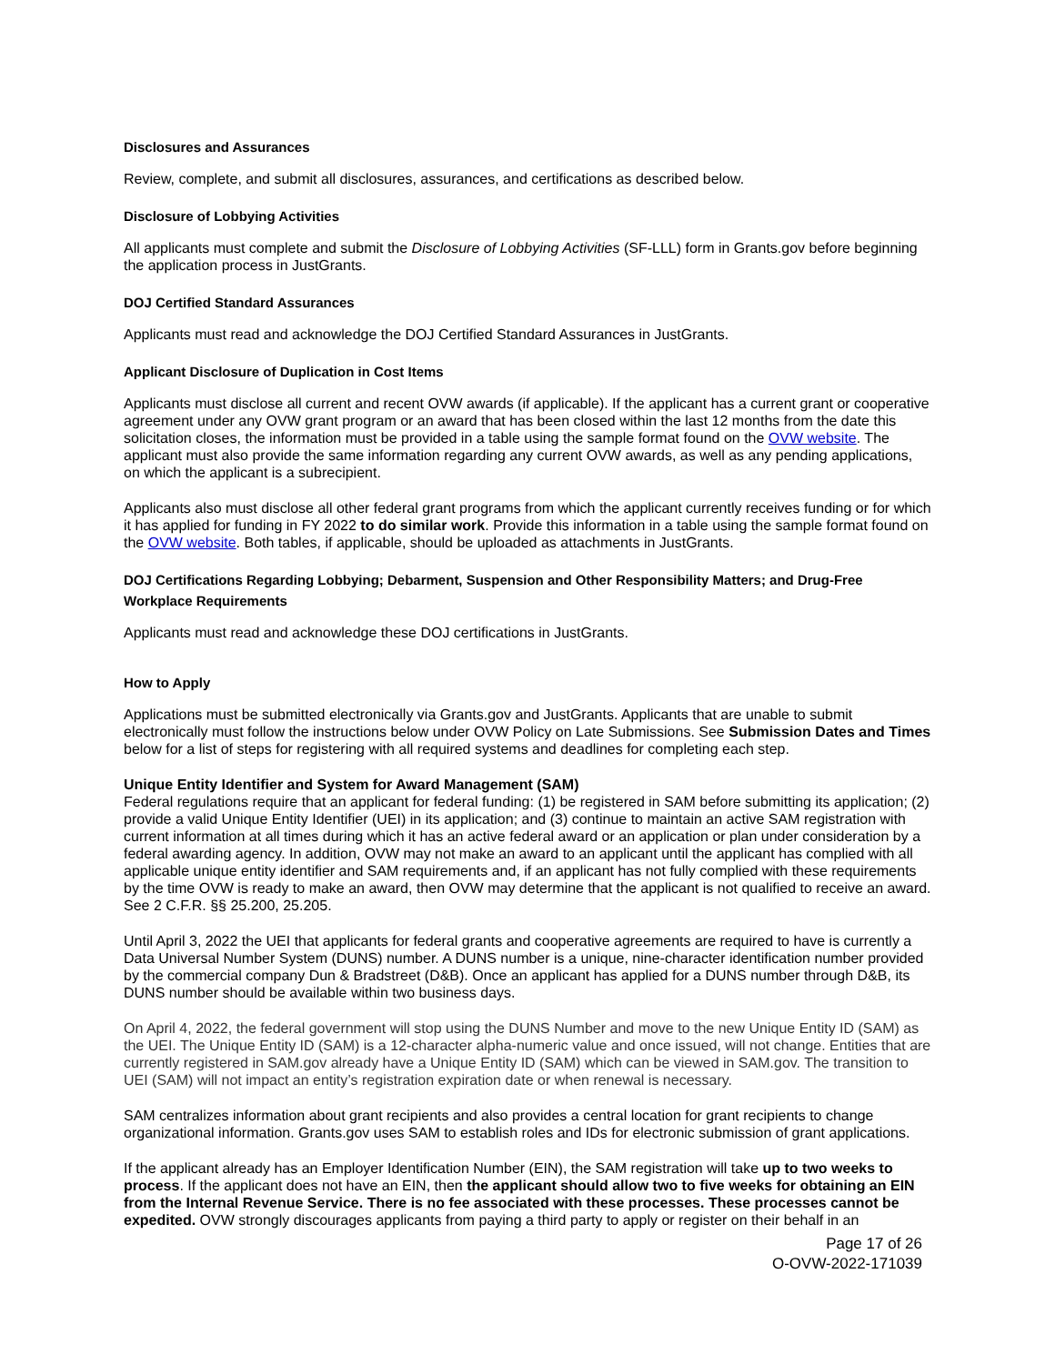Disclosures and Assurances
Review, complete, and submit all disclosures, assurances, and certifications as described below.
Disclosure of Lobbying Activities
All applicants must complete and submit the Disclosure of Lobbying Activities (SF-LLL) form in Grants.gov before beginning the application process in JustGrants.
DOJ Certified Standard Assurances
Applicants must read and acknowledge the DOJ Certified Standard Assurances in JustGrants.
Applicant Disclosure of Duplication in Cost Items
Applicants must disclose all current and recent OVW awards (if applicable). If the applicant has a current grant or cooperative agreement under any OVW grant program or an award that has been closed within the last 12 months from the date this solicitation closes, the information must be provided in a table using the sample format found on the OVW website. The applicant must also provide the same information regarding any current OVW awards, as well as any pending applications, on which the applicant is a subrecipient.
Applicants also must disclose all other federal grant programs from which the applicant currently receives funding or for which it has applied for funding in FY 2022 to do similar work. Provide this information in a table using the sample format found on the OVW website. Both tables, if applicable, should be uploaded as attachments in JustGrants.
DOJ Certifications Regarding Lobbying; Debarment, Suspension and Other Responsibility Matters; and Drug-Free Workplace Requirements
Applicants must read and acknowledge these DOJ certifications in JustGrants.
How to Apply
Applications must be submitted electronically via Grants.gov and JustGrants. Applicants that are unable to submit electronically must follow the instructions below under OVW Policy on Late Submissions. See Submission Dates and Times below for a list of steps for registering with all required systems and deadlines for completing each step.
Unique Entity Identifier and System for Award Management (SAM)
Federal regulations require that an applicant for federal funding: (1) be registered in SAM before submitting its application; (2) provide a valid Unique Entity Identifier (UEI) in its application; and (3) continue to maintain an active SAM registration with current information at all times during which it has an active federal award or an application or plan under consideration by a federal awarding agency. In addition, OVW may not make an award to an applicant until the applicant has complied with all applicable unique entity identifier and SAM requirements and, if an applicant has not fully complied with these requirements by the time OVW is ready to make an award, then OVW may determine that the applicant is not qualified to receive an award. See 2 C.F.R. §§ 25.200, 25.205.
Until April 3, 2022 the UEI that applicants for federal grants and cooperative agreements are required to have is currently a Data Universal Number System (DUNS) number. A DUNS number is a unique, nine-character identification number provided by the commercial company Dun & Bradstreet (D&B). Once an applicant has applied for a DUNS number through D&B, its DUNS number should be available within two business days.
On April 4, 2022, the federal government will stop using the DUNS Number and move to the new Unique Entity ID (SAM) as the UEI. The Unique Entity ID (SAM) is a 12-character alpha-numeric value and once issued, will not change. Entities that are currently registered in SAM.gov already have a Unique Entity ID (SAM) which can be viewed in SAM.gov. The transition to UEI (SAM) will not impact an entity’s registration expiration date or when renewal is necessary.
SAM centralizes information about grant recipients and also provides a central location for grant recipients to change organizational information. Grants.gov uses SAM to establish roles and IDs for electronic submission of grant applications.
If the applicant already has an Employer Identification Number (EIN), the SAM registration will take up to two weeks to process. If the applicant does not have an EIN, then the applicant should allow two to five weeks for obtaining an EIN from the Internal Revenue Service. There is no fee associated with these processes. These processes cannot be expedited. OVW strongly discourages applicants from paying a third party to apply or register on their behalf in an
Page 17 of 26
O-OVW-2022-171039